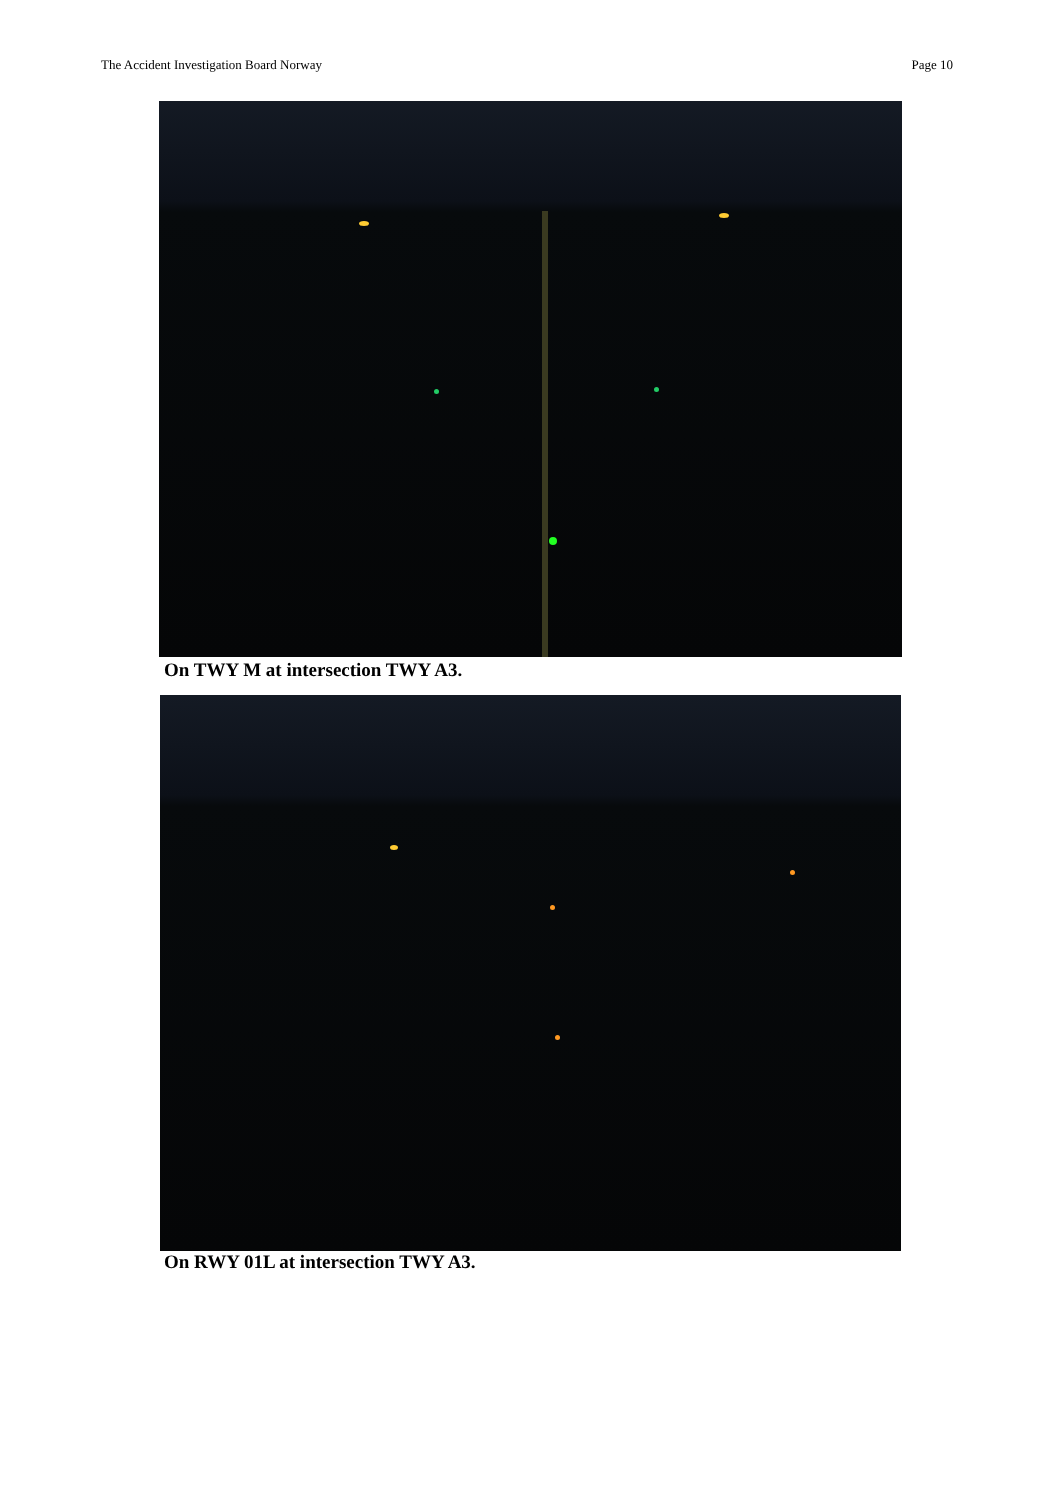The Accident Investigation Board Norway Page 10
On TWY M at intersection TWY A3.
On RWY 01L at intersection TWY A3.